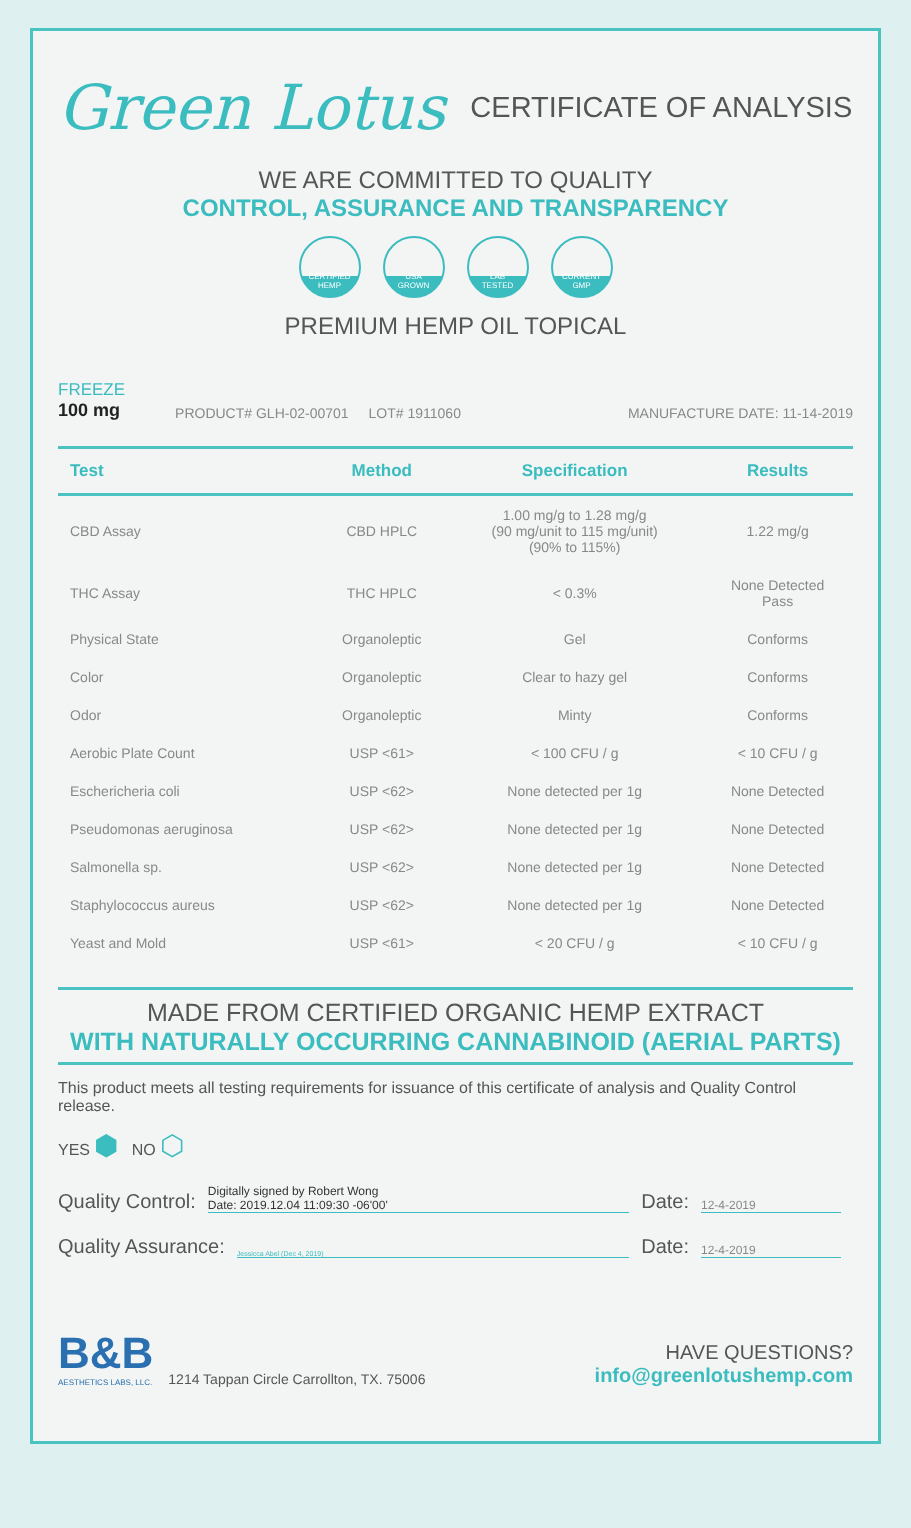Green Lotus CERTIFICATE OF ANALYSIS
WE ARE COMMITTED TO QUALITY
CONTROL, ASSURANCE AND TRANSPARENCY
CERTIFIED
HEMP
USA
GROWN
LAB
TESTED
CURRENT
GMP
PREMIUM HEMP OIL TOPICAL
FREEZE
100 mg
PRODUCT# GLH-02-00701 LOT# 1911060 MANUFACTURE DATE: 11-14-2019
| Test | Method | Specification | Results |
| --- | --- | --- | --- |
| CBD Assay | CBD HPLC | 1.00 mg/g to 1.28 mg/g (90 mg/unit to 115 mg/unit) (90% to 115%) | 1.22 mg/g |
| THC Assay | THC HPLC | < 0.3% | None Detected Pass |
| Physical State | Organoleptic | Gel | Conforms |
| Color | Organoleptic | Clear to hazy gel | Conforms |
| Odor | Organoleptic | Minty | Conforms |
| Aerobic Plate Count | USP <61> | < 100 CFU / g | < 10 CFU / g |
| Eschericheria coli | USP <62> | None detected per 1g | None Detected |
| Pseudomonas aeruginosa | USP <62> | None detected per 1g | None Detected |
| Salmonella sp. | USP <62> | None detected per 1g | None Detected |
| Staphylococcus aureus | USP <62> | None detected per 1g | None Detected |
| Yeast and Mold | USP <61> | < 20 CFU / g | < 10 CFU / g |
MADE FROM CERTIFIED ORGANIC HEMP EXTRACT
WITH NATURALLY OCCURRING CANNABINOID (AERIAL PARTS)
This product meets all testing requirements for issuance of this certificate of analysis and Quality Control release.
YES ⬢ NO ⬡
Quality Control: Digitally signed by Robert Wong
Date: 2019.12.04 11:09:30 -06'00' Date: 12-4-2019
Quality Assurance: Jessicca Abel (Dec 4, 2019) Date: 12-4-2019
B&B
AESTHETICS LABS, LLC.
1214 Tappan Circle Carrollton, TX. 75006
HAVE QUESTIONS?
info@greenlotushemp.com